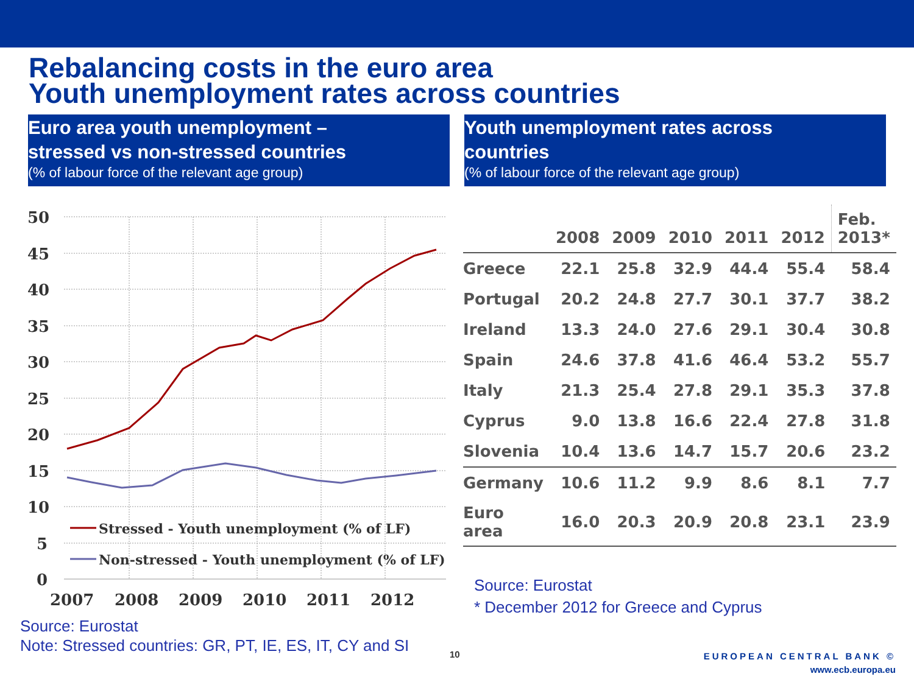Rebalancing costs in the euro area
Youth unemployment rates across countries
Euro area youth unemployment –
stressed vs non-stressed countries
(% of labour force of the relevant age group)
Youth unemployment rates across
countries
(% of labour force of the relevant age group)
50
45
40
35
30
25
20
15
10
5
0
2007
2008
2009
2010
2011
2012
Stressed - Youth unemployment (% of LF)
Non-stressed - Youth unemployment (% of LF)
Source: Eurostat
Note: Stressed countries: GR, PT, IE, ES, IT, CY and SI
| | 2008 | 2009 | 2010 | 2011 | 2012 | Feb. 2013* |
| --- | --- | --- | --- | --- | --- | --- |
| Greece | 22.1 | 25.8 | 32.9 | 44.4 | 55.4 | 58.4 |
| Portugal | 20.2 | 24.8 | 27.7 | 30.1 | 37.7 | 38.2 |
| Ireland | 13.3 | 24.0 | 27.6 | 29.1 | 30.4 | 30.8 |
| Spain | 24.6 | 37.8 | 41.6 | 46.4 | 53.2 | 55.7 |
| Italy | 21.3 | 25.4 | 27.8 | 29.1 | 35.3 | 37.8 |
| Cyprus | 9.0 | 13.8 | 16.6 | 22.4 | 27.8 | 31.8 |
| Slovenia | 10.4 | 13.6 | 14.7 | 15.7 | 20.6 | 23.2 |
| Germany | 10.6 | 11.2 | 9.9 | 8.6 | 8.1 | 7.7 |
| Euro area | 16.0 | 20.3 | 20.9 | 20.8 | 23.1 | 23.9 |
Source: Eurostat
* December 2012 for Greece and Cyprus
10
EUROPEAN CENTRAL BANK ©
www.ecb.europa.eu